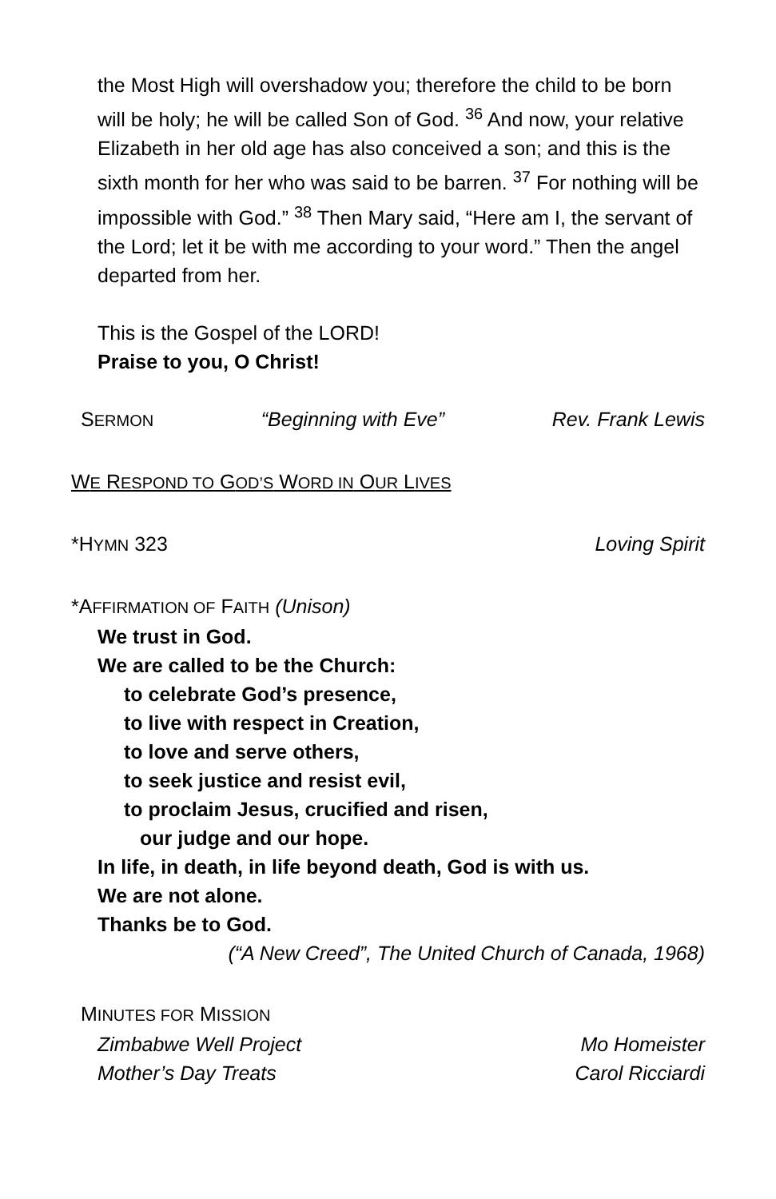the Most High will overshadow you; therefore the child to be born will be holy; he will be called Son of God. <sup>36</sup> And now, your relative Elizabeth in her old age has also conceived a son; and this is the sixth month for her who was said to be barren. <sup>37</sup> For nothing will be impossible with God.” <sup>38</sup> Then Mary said, “Here am I, the servant of the Lord; let it be with me according to your word.” Then the angel departed from her.
This is the Gospel of the LORD!
Praise to you, O Christ!
SERMON “Beginning with Eve” Rev. Frank Lewis
WE RESPOND TO GOD’S WORD IN OUR LIVES
*HYMN 323 Loving Spirit
*AFFIRMATION OF FAITH (Unison)
We trust in God.
We are called to be the Church:
to celebrate God’s presence,
to live with respect in Creation,
to love and serve others,
to seek justice and resist evil,
to proclaim Jesus, crucified and risen,
our judge and our hope.
In life, in death, in life beyond death, God is with us.
We are not alone.
Thanks be to God.
(“A New Creed”, The United Church of Canada, 1968)
MINUTES FOR MISSION
Zimbabwe Well Project Mo Homeister
Mother’s Day Treats Carol Ricciardi